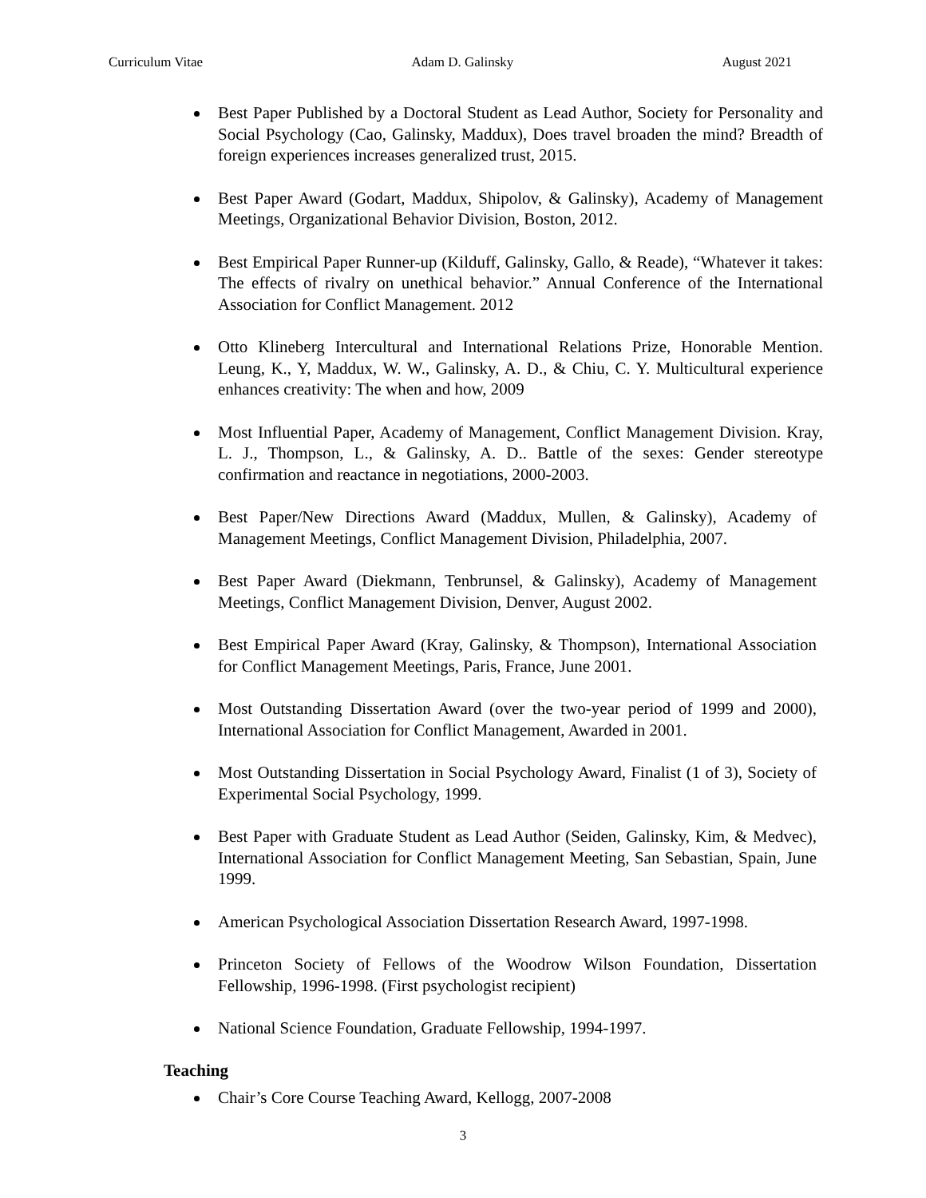Curriculum Vitae Adam D. Galinsky August 2021
Best Paper Published by a Doctoral Student as Lead Author, Society for Personality and Social Psychology (Cao, Galinsky, Maddux), Does travel broaden the mind? Breadth of foreign experiences increases generalized trust, 2015.
Best Paper Award (Godart, Maddux, Shipolov, & Galinsky), Academy of Management Meetings, Organizational Behavior Division, Boston, 2012.
Best Empirical Paper Runner-up (Kilduff, Galinsky, Gallo, & Reade), “Whatever it takes: The effects of rivalry on unethical behavior.” Annual Conference of the International Association for Conflict Management. 2012
Otto Klineberg Intercultural and International Relations Prize, Honorable Mention. Leung, K., Y, Maddux, W. W., Galinsky, A. D., & Chiu, C. Y. Multicultural experience enhances creativity: The when and how, 2009
Most Influential Paper, Academy of Management, Conflict Management Division. Kray, L. J., Thompson, L., & Galinsky, A. D.. Battle of the sexes: Gender stereotype confirmation and reactance in negotiations, 2000-2003.
Best Paper/New Directions Award (Maddux, Mullen, & Galinsky), Academy of Management Meetings, Conflict Management Division, Philadelphia, 2007.
Best Paper Award (Diekmann, Tenbrunsel, & Galinsky), Academy of Management Meetings, Conflict Management Division, Denver, August 2002.
Best Empirical Paper Award (Kray, Galinsky, & Thompson), International Association for Conflict Management Meetings, Paris, France, June 2001.
Most Outstanding Dissertation Award (over the two-year period of 1999 and 2000), International Association for Conflict Management, Awarded in 2001.
Most Outstanding Dissertation in Social Psychology Award, Finalist (1 of 3), Society of Experimental Social Psychology, 1999.
Best Paper with Graduate Student as Lead Author (Seiden, Galinsky, Kim, & Medvec), International Association for Conflict Management Meeting, San Sebastian, Spain, June 1999.
American Psychological Association Dissertation Research Award, 1997-1998.
Princeton Society of Fellows of the Woodrow Wilson Foundation, Dissertation Fellowship, 1996-1998. (First psychologist recipient)
National Science Foundation, Graduate Fellowship, 1994-1997.
Teaching
Chair’s Core Course Teaching Award, Kellogg, 2007-2008
3